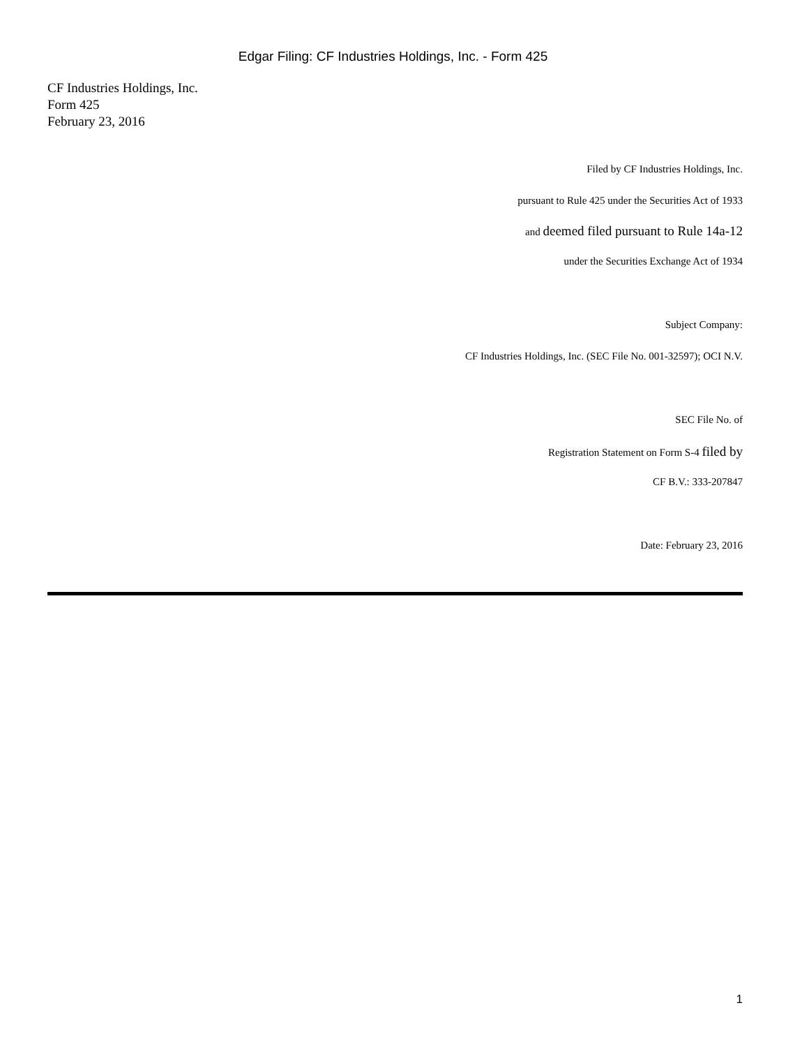Edgar Filing: CF Industries Holdings, Inc. - Form 425
CF Industries Holdings, Inc.
Form 425
February 23, 2016
Filed by CF Industries Holdings, Inc.
pursuant to Rule 425 under the Securities Act of 1933
and deemed filed pursuant to Rule 14a-12
under the Securities Exchange Act of 1934
Subject Company:
CF Industries Holdings, Inc. (SEC File No. 001-32597); OCI N.V.
SEC File No. of
Registration Statement on Form S-4 filed by
CF B.V.: 333-207847
Date: February 23, 2016
1